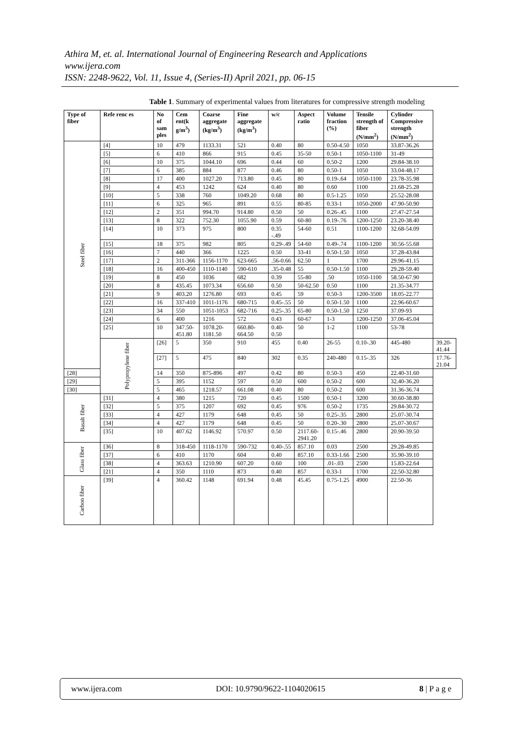Athira M, et. al. International Journal of Engineering Research and Applications
www.ijera.com
ISSN: 2248-9622, Vol. 11, Issue 4, (Series-II) April 2021, pp. 06-15
Table 1. Summary of experimental values from literatures for compressive strength modeling
| Type of fiber | Refe renc es | No of sam ples | Cem ent(k g/m<sup>3</sup>) | Coarse aggregate (kg/m<sup>3</sup>) | Fine aggregate (kg/m<sup>3</sup>) | w/c | Aspect ratio | Volume fraction (%) | Tensile strength of fiber (N/mm<sup>2</sup>) | Cylinder Compressive strength (N/mm<sup>2</sup>) | |
| --- | --- | --- | --- | --- | --- | --- | --- | --- | --- | --- | --- |
| Steel fiber | [4] | 10 | 479 | 1133.31 | 521 | 0.40 | 80 | 0.50-4.50 | 1050 | 33.87-36.26 | |
| | [5] | 6 | 410 | 866 | 915 | 0.45 | 35-50 | 0.50-1 | 1050-1100 | 31-49 | |
| | [6] | 10 | 375 | 1044.10 | 696 | 0.44 | 60 | 0.50-2 | 1200 | 29.84-38.10 | |
| | [7] | 6 | 385 | 884 | 877 | 0.46 | 80 | 0.50-1 | 1050 | 33.04-48.17 | |
| | [8] | 17 | 400 | 1027.20 | 713.80 | 0.45 | 80 | 0.19-.64 | 1050-1100 | 23.78-35.98 | |
| | [9] | 4 | 453 | 1242 | 624 | 0.40 | 80 | 0.60 | 1100 | 21.68-25.28 | |
| | [10] | 5 | 338 | 760 | 1049.20 | 0.68 | 80 | 0.5-1.25 | 1050 | 25.52-28.08 | |
| | [11] | 6 | 325 | 965 | 891 | 0.55 | 80-85 | 0.33-1 | 1050-2000 | 47.90-50.90 | |
| | [12] | 2 | 351 | 994.70 | 914.80 | 0.50 | 50 | 0.26-.45 | 1100 | 27.47-27.54 | |
| | [13] | 8 | 322 | 752.30 | 1055.90 | 0.59 | 60-80 | 0.19-.76 | 1200-1250 | 23.20-38.40 | |
| | [14] | 10 | 373 | 975 | 800 | 0.35 -.49 | 54-60 | 0.51 | 1100-1200 | 32.68-54.09 | |
| | [15] | 18 | 375 | 982 | 805 | 0.29-.49 | 54-60 | 0.49-.74 | 1100-1200 | 30.56-55.68 | |
| | [16] | 7 | 440 | 366 | 1225 | 0.50 | 33-41 | 0.50-1.50 | 1050 | 37.28-43.84 | |
| | [17] | 2 | 311-366 | 1156-1170 | 623-665 | .56-0.66 | 62.50 | 1 | 1700 | 29.96-41.15 | |
| | [18] | 16 | 400-450 | 1110-1140 | 590-610 | .35-0.48 | 55 | 0.50-1.50 | 1100 | 29.28-59.40 | |
| | [19] | 8 | 450 | 1036 | 682 | 0.39 | 55-80 | .50 | 1050-1100 | 58.50-67.90 | |
| | [20] | 8 | 435.45 | 1073.34 | 656.60 | 0.50 | 50-62.50 | 0.50 | 1100 | 21.35-34.77 | |
| | [21] | 9 | 403.20 | 1276.80 | 693 | 0.45 | 59 | 0.50-3 | 1200-3500 | 18.05-22.77 | |
| | [22] | 16 | 337-410 | 1011-1176 | 680-715 | 0.45-.55 | 50 | 0.50-1.50 | 1100 | 22.96-60.67 | |
| | [23] | 34 | 550 | 1051-1053 | 682-716 | 0.25-.35 | 65-80 | 0.50-1.50 | 1250 | 37.09-93 | |
| | [24] | 6 | 400 | 1216 | 572 | 0.43 | 60-67 | 1-3 | 1200-1250 | 37.06-45.04 | |
| | [25] | 10 | 347.50-451.80 | 1078.20-1181.50 | 660.80-664.50 | 0.40-0.50 | 50 | 1-2 | 1100 | 53-78 | |
| | Polypropylene fiber | [26] | 5 | 350 | 910 | 455 | 0.40 | 26-55 | 0.10-.30 | 445-480 | 39.20-41.44 |
| | | [27] | 5 | 475 | 840 | 302 | 0.35 | 240-480 | 0.15-.35 | 326 | 17.76-21.04 |
| [28] | | 14 | 350 | 875-896 | 497 | 0.42 | 80 | 0.50-3 | 450 | 22.40-31.60 | |
| [29] | | 5 | 395 | 1152 | 597 | 0.50 | 600 | 0.50-2 | 600 | 32.40-36.20 | |
| [30] | | 5 | 465 | 1218.57 | 661.08 | 0.40 | 80 | 0.50-2 | 600 | 31.36-36.74 | |
| Basalt fiber | [31] | 4 | 380 | 1215 | 720 | 0.45 | 1500 | 0.50-1 | 3200 | 30.60-38.80 | |
| | [32] | 5 | 375 | 1207 | 692 | 0.45 | 976 | 0.50-2 | 1735 | 29.84-30.72 | |
| | [33] | 4 | 427 | 1179 | 648 | 0.45 | 50 | 0.25-.35 | 2800 | 25.07-30.74 | |
| | [34] | 4 | 427 | 1179 | 648 | 0.45 | 50 | 0.20-.30 | 2800 | 25.07-30.67 | |
| | [35] | 10 | 407.62 | 1146.92 | 570.97 | 0.50 | 2117.60-2941.20 | 0.15-.46 | 2800 | 20.90-39.50 | |
| Glass fiber | [36] | 8 | 318-450 | 1118-1170 | 590-732 | 0.40-.55 | 857.10 | 0.03 | 2500 | 29.28-49.85 | |
| | [37] | 6 | 410 | 1170 | 604 | 0.40 | 857.10 | 0.33-1.66 | 2500 | 35.90-39.10 | |
| | [38] | 4 | 363.63 | 1210.90 | 607.20 | 0.60 | 100 | .01-.03 | 2500 | 15.83-22.64 | |
| | [21] | 4 | 350 | 1110 | 873 | 0.40 | 857 | 0.33-1 | 1700 | 22.50-32.80 | |
| Carbon fiber | [39] | 4 | 360.42 | 1148 | 691.94 | 0.48 | 45.45 | 0.75-1.25 | 4900 | 22.50-36 | |
www.ijera.com DOI: 10.9790/9622-1104020615 8 | P a g e